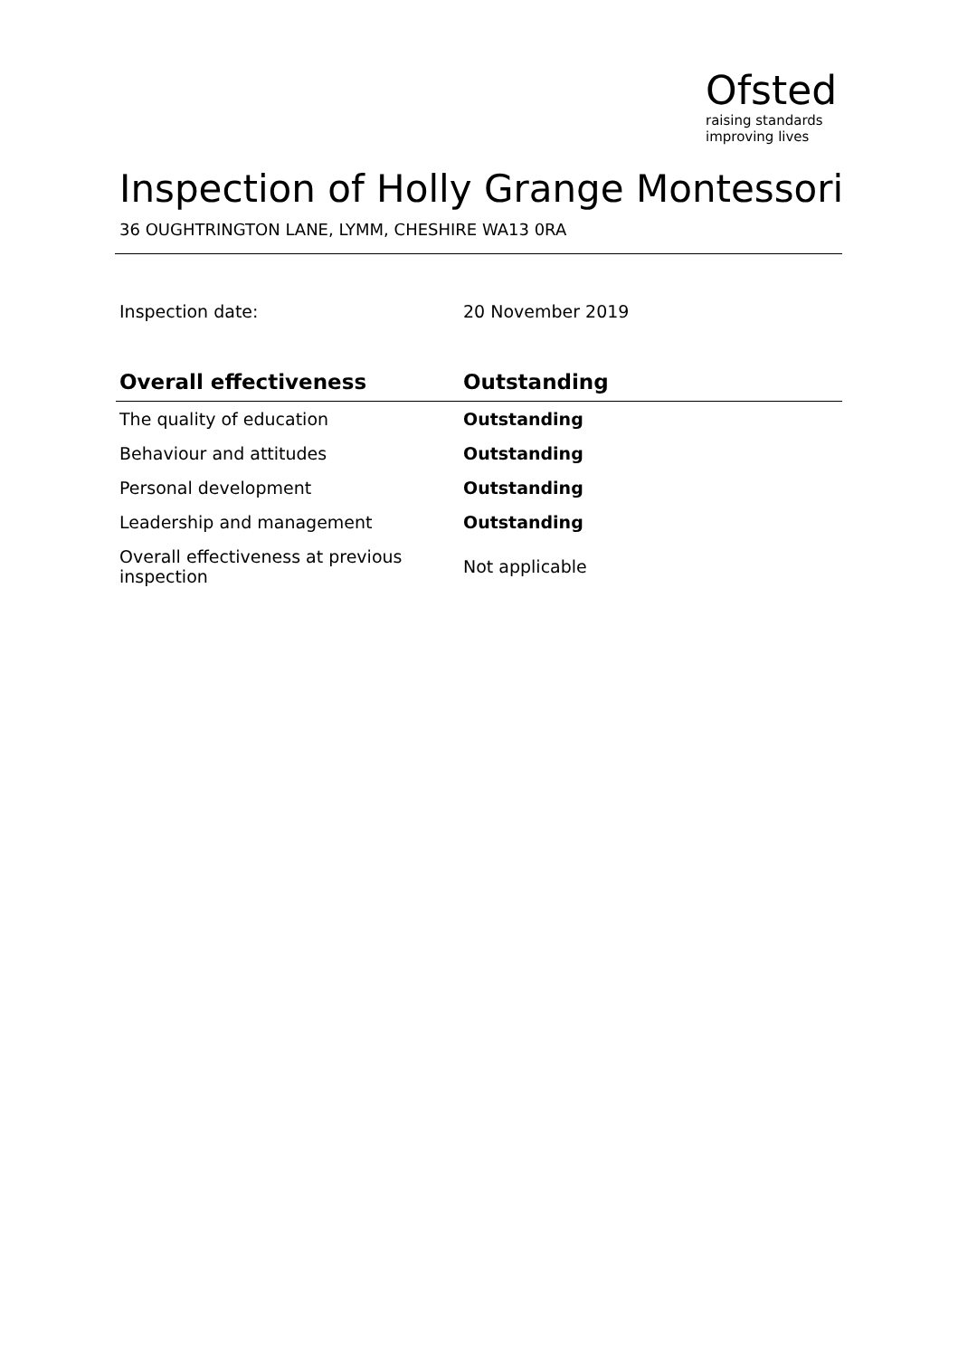Ofsted
raising standards
improving lives
Inspection of Holly Grange Montessori
36 OUGHTRINGTON LANE, LYMM, CHESHIRE WA13 0RA
Inspection date: 20 November 2019
| Overall effectiveness | Outstanding |
| --- | --- |
| The quality of education | Outstanding |
| Behaviour and attitudes | Outstanding |
| Personal development | Outstanding |
| Leadership and management | Outstanding |
| Overall effectiveness at previous inspection | Not applicable |